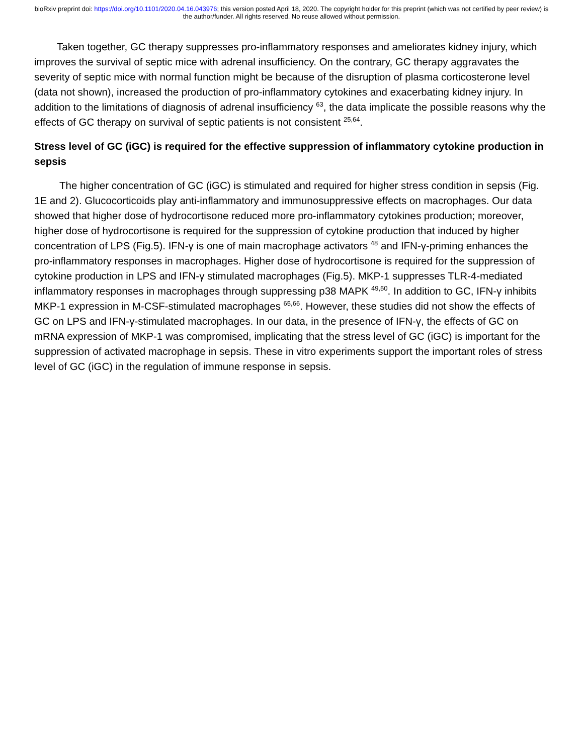bioRxiv preprint doi: https://doi.org/10.1101/2020.04.16.043976; this version posted April 18, 2020. The copyright holder for this preprint (which was not certified by peer review) is the author/funder. All rights reserved. No reuse allowed without permission.
Taken together, GC therapy suppresses pro-inflammatory responses and ameliorates kidney injury, which improves the survival of septic mice with adrenal insufficiency. On the contrary, GC therapy aggravates the severity of septic mice with normal function might be because of the disruption of plasma corticosterone level (data not shown), increased the production of pro-inflammatory cytokines and exacerbating kidney injury. In addition to the limitations of diagnosis of adrenal insufficiency <sup>63</sup>, the data implicate the possible reasons why the effects of GC therapy on survival of septic patients is not consistent <sup>25,64</sup>.
Stress level of GC (iGC) is required for the effective suppression of inflammatory cytokine production in sepsis
The higher concentration of GC (iGC) is stimulated and required for higher stress condition in sepsis (Fig. 1E and 2). Glucocorticoids play anti-inflammatory and immunosuppressive effects on macrophages. Our data showed that higher dose of hydrocortisone reduced more pro-inflammatory cytokines production; moreover, higher dose of hydrocortisone is required for the suppression of cytokine production that induced by higher concentration of LPS (Fig.5). IFN-γ is one of main macrophage activators <sup>48</sup> and IFN-γ-priming enhances the pro-inflammatory responses in macrophages. Higher dose of hydrocortisone is required for the suppression of cytokine production in LPS and IFN-γ stimulated macrophages (Fig.5). MKP-1 suppresses TLR-4-mediated inflammatory responses in macrophages through suppressing p38 MAPK <sup>49,50</sup>. In addition to GC, IFN-γ inhibits MKP-1 expression in M-CSF-stimulated macrophages <sup>65,66</sup>. However, these studies did not show the effects of GC on LPS and IFN-γ-stimulated macrophages. In our data, in the presence of IFN-γ, the effects of GC on mRNA expression of MKP-1 was compromised, implicating that the stress level of GC (iGC) is important for the suppression of activated macrophage in sepsis. These in vitro experiments support the important roles of stress level of GC (iGC) in the regulation of immune response in sepsis.